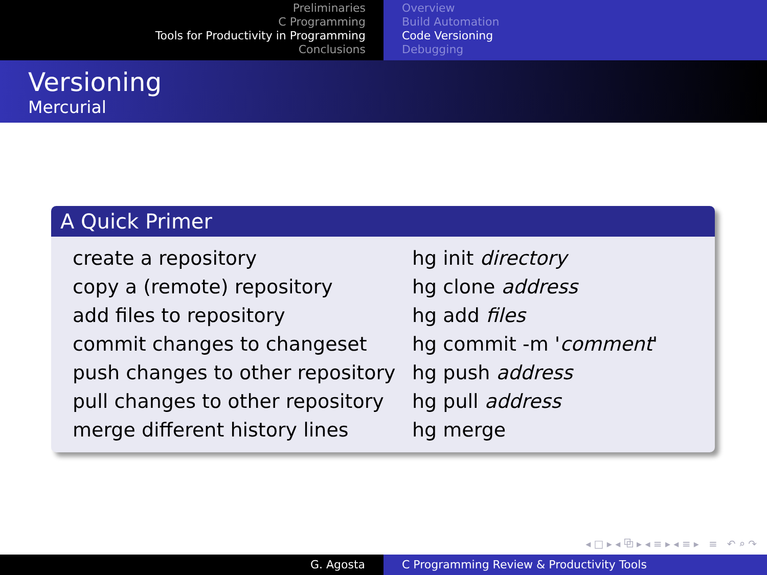Preliminaries
C Programming
Tools for Productivity in Programming
Conclusions
Overview
Build Automation
Code Versioning
Debugging
Versioning
Mercurial
A Quick Primer
| create a repository | hg init directory |
| copy a (remote) repository | hg clone address |
| add files to repository | hg add files |
| commit changes to changeset | hg commit -m ' comment ' |
| push changes to other repository | hg push address |
| pull changes to other repository | hg pull address |
| merge different history lines | hg merge |
◂ □ ▸ ◂ ⧉ ▸ ◂ ≡ ▸ ◂ ≡ ▸ ≡ ↶ ⌕ ↷
G. Agosta C Programming Review & Productivity Tools